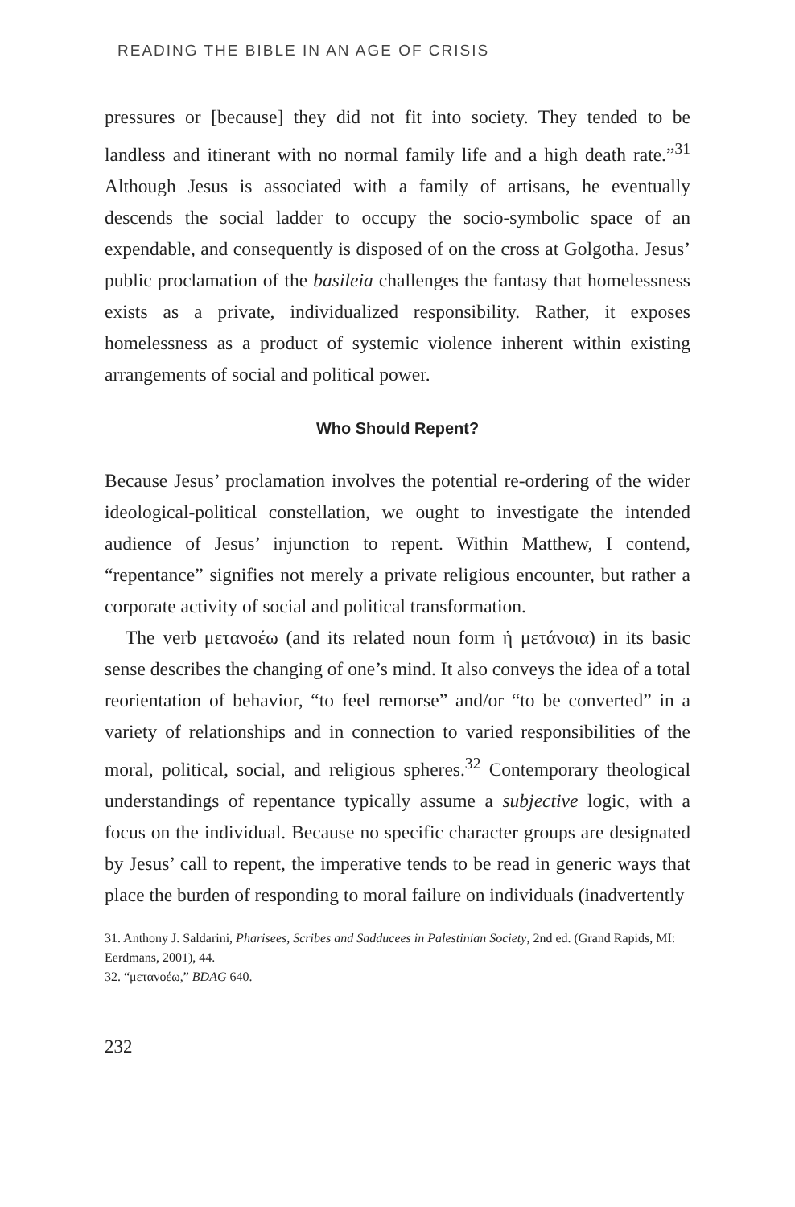READING THE BIBLE IN AN AGE OF CRISIS
pressures or [because] they did not fit into society. They tended to be landless and itinerant with no normal family life and a high death rate.”<sup>31</sup> Although Jesus is associated with a family of artisans, he eventually descends the social ladder to occupy the socio-symbolic space of an expendable, and consequently is disposed of on the cross at Golgotha. Jesus’ public proclamation of the basileia challenges the fantasy that homelessness exists as a private, individualized responsibility. Rather, it exposes homelessness as a product of systemic violence inherent within existing arrangements of social and political power.
Who Should Repent?
Because Jesus’ proclamation involves the potential re-ordering of the wider ideological-political constellation, we ought to investigate the intended audience of Jesus’ injunction to repent. Within Matthew, I contend, “repentance” signifies not merely a private religious encounter, but rather a corporate activity of social and political transformation.
The verb μετανοέω (and its related noun form ἡ μετάνοια) in its basic sense describes the changing of one’s mind. It also conveys the idea of a total reorientation of behavior, “to feel remorse” and/or “to be converted” in a variety of relationships and in connection to varied responsibilities of the moral, political, social, and religious spheres.<sup>32</sup> Contemporary theological understandings of repentance typically assume a subjective logic, with a focus on the individual. Because no specific character groups are designated by Jesus’ call to repent, the imperative tends to be read in generic ways that place the burden of responding to moral failure on individuals (inadvertently
31. Anthony J. Saldarini, Pharisees, Scribes and Sadducees in Palestinian Society, 2nd ed. (Grand Rapids, MI: Eerdmans, 2001), 44.
32. “μετανοέω,” BDAG 640.
232